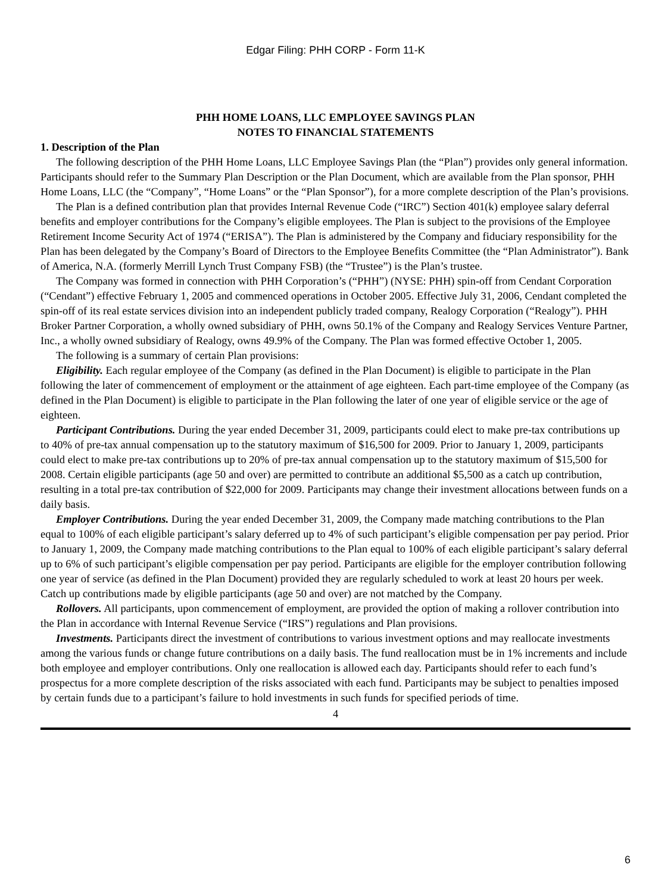Edgar Filing: PHH CORP - Form 11-K
PHH HOME LOANS, LLC EMPLOYEE SAVINGS PLAN
NOTES TO FINANCIAL STATEMENTS
1. Description of the Plan
The following description of the PHH Home Loans, LLC Employee Savings Plan (the “Plan”) provides only general information. Participants should refer to the Summary Plan Description or the Plan Document, which are available from the Plan sponsor, PHH Home Loans, LLC (the “Company”, “Home Loans” or the “Plan Sponsor”), for a more complete description of the Plan’s provisions.
The Plan is a defined contribution plan that provides Internal Revenue Code (“IRC”) Section 401(k) employee salary deferral benefits and employer contributions for the Company’s eligible employees. The Plan is subject to the provisions of the Employee Retirement Income Security Act of 1974 (“ERISA”). The Plan is administered by the Company and fiduciary responsibility for the Plan has been delegated by the Company’s Board of Directors to the Employee Benefits Committee (the “Plan Administrator”). Bank of America, N.A. (formerly Merrill Lynch Trust Company FSB) (the “Trustee”) is the Plan’s trustee.
The Company was formed in connection with PHH Corporation’s (“PHH”) (NYSE: PHH) spin-off from Cendant Corporation (“Cendant”) effective February 1, 2005 and commenced operations in October 2005. Effective July 31, 2006, Cendant completed the spin-off of its real estate services division into an independent publicly traded company, Realogy Corporation (“Realogy”). PHH Broker Partner Corporation, a wholly owned subsidiary of PHH, owns 50.1% of the Company and Realogy Services Venture Partner, Inc., a wholly owned subsidiary of Realogy, owns 49.9% of the Company. The Plan was formed effective October 1, 2005.
The following is a summary of certain Plan provisions:
Eligibility. Each regular employee of the Company (as defined in the Plan Document) is eligible to participate in the Plan following the later of commencement of employment or the attainment of age eighteen. Each part-time employee of the Company (as defined in the Plan Document) is eligible to participate in the Plan following the later of one year of eligible service or the age of eighteen.
Participant Contributions. During the year ended December 31, 2009, participants could elect to make pre-tax contributions up to 40% of pre-tax annual compensation up to the statutory maximum of $16,500 for 2009. Prior to January 1, 2009, participants could elect to make pre-tax contributions up to 20% of pre-tax annual compensation up to the statutory maximum of $15,500 for 2008. Certain eligible participants (age 50 and over) are permitted to contribute an additional $5,500 as a catch up contribution, resulting in a total pre-tax contribution of $22,000 for 2009. Participants may change their investment allocations between funds on a daily basis.
Employer Contributions. During the year ended December 31, 2009, the Company made matching contributions to the Plan equal to 100% of each eligible participant’s salary deferred up to 4% of such participant’s eligible compensation per pay period. Prior to January 1, 2009, the Company made matching contributions to the Plan equal to 100% of each eligible participant’s salary deferral up to 6% of such participant’s eligible compensation per pay period. Participants are eligible for the employer contribution following one year of service (as defined in the Plan Document) provided they are regularly scheduled to work at least 20 hours per week. Catch up contributions made by eligible participants (age 50 and over) are not matched by the Company.
Rollovers. All participants, upon commencement of employment, are provided the option of making a rollover contribution into the Plan in accordance with Internal Revenue Service (“IRS”) regulations and Plan provisions.
Investments. Participants direct the investment of contributions to various investment options and may reallocate investments among the various funds or change future contributions on a daily basis. The fund reallocation must be in 1% increments and include both employee and employer contributions. Only one reallocation is allowed each day. Participants should refer to each fund’s prospectus for a more complete description of the risks associated with each fund. Participants may be subject to penalties imposed by certain funds due to a participant’s failure to hold investments in such funds for specified periods of time.
4
6